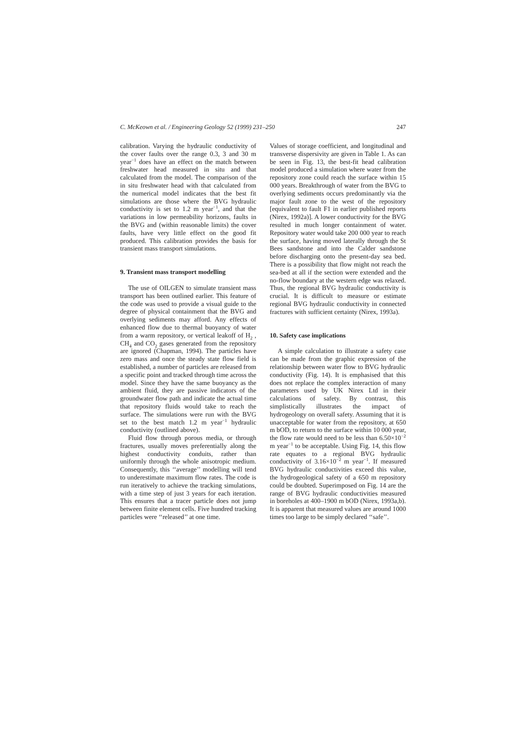C. McKeown et al. / Engineering Geology 52 (1999) 231–250 247
calibration. Varying the hydraulic conductivity of the cover faults over the range 0.3, 3 and 30 m year<sup>−1</sup> does have an effect on the match between freshwater head measured in situ and that calculated from the model. The comparison of the in situ freshwater head with that calculated from the numerical model indicates that the best fit simulations are those where the BVG hydraulic conductivity is set to 1.2 m year<sup>−1</sup>, and that the variations in low permeability horizons, faults in the BVG and (within reasonable limits) the cover faults, have very little effect on the good fit produced. This calibration provides the basis for transient mass transport simulations.
9. Transient mass transport modelling
The use of OILGEN to simulate transient mass transport has been outlined earlier. This feature of the code was used to provide a visual guide to the degree of physical containment that the BVG and overlying sediments may afford. Any effects of enhanced flow due to thermal buoyancy of water from a warm repository, or vertical leakoff of H<sub>2</sub> , CH<sub>4</sub> and CO<sub>2</sub> gases generated from the repository are ignored (Chapman, 1994). The particles have zero mass and once the steady state flow field is established, a number of particles are released from a specific point and tracked through time across the model. Since they have the same buoyancy as the ambient fluid, they are passive indicators of the groundwater flow path and indicate the actual time that repository fluids would take to reach the surface. The simulations were run with the BVG set to the best match 1.2 m year<sup>−1</sup> hydraulic conductivity (outlined above).
Fluid flow through porous media, or through fractures, usually moves preferentially along the highest conductivity conduits, rather than uniformly through the whole anisotropic medium. Consequently, this ‘‘average’’ modelling will tend to underestimate maximum flow rates. The code is run iteratively to achieve the tracking simulations, with a time step of just 3 years for each iteration. This ensures that a tracer particle does not jump between finite element cells. Five hundred tracking particles were ‘‘released’’ at one time.
Values of storage coefficient, and longitudinal and transverse dispersivity are given in Table 1. As can be seen in Fig. 13, the best-fit head calibration model produced a simulation where water from the repository zone could reach the surface within 15 000 years. Breakthrough of water from the BVG to overlying sediments occurs predominantly via the major fault zone to the west of the repository [equivalent to fault F1 in earlier published reports (Nirex, 1992a)]. A lower conductivity for the BVG resulted in much longer containment of water. Repository water would take 200 000 year to reach the surface, having moved laterally through the St Bees sandstone and into the Calder sandstone before discharging onto the present-day sea bed. There is a possibility that flow might not reach the sea-bed at all if the section were extended and the no-flow boundary at the western edge was relaxed. Thus, the regional BVG hydraulic conductivity is crucial. It is difficult to measure or estimate regional BVG hydraulic conductivity in connected fractures with sufficient certainty (Nirex, 1993a).
10. Safety case implications
A simple calculation to illustrate a safety case can be made from the graphic expression of the relationship between water flow to BVG hydraulic conductivity (Fig. 14). It is emphasised that this does not replace the complex interaction of many parameters used by UK Nirex Ltd in their calculations of safety. By contrast, this simplistically illustrates the impact of hydrogeology on overall safety. Assuming that it is unacceptable for water from the repository, at 650 m bOD, to return to the surface within 10 000 year, the flow rate would need to be less than 6.50×10<sup>−2</sup> m year<sup>−1</sup> to be acceptable. Using Fig. 14, this flow rate equates to a regional BVG hydraulic conductivity of 3.16×10<sup>−2</sup> m year<sup>−1</sup>. If measured BVG hydraulic conductivities exceed this value, the hydrogeological safety of a 650 m repository could be doubted. Superimposed on Fig. 14 are the range of BVG hydraulic conductivities measured in boreholes at 400–1900 m bOD (Nirex, 1993a,b). It is apparent that measured values are around 1000 times too large to be simply declared ‘‘safe’’.